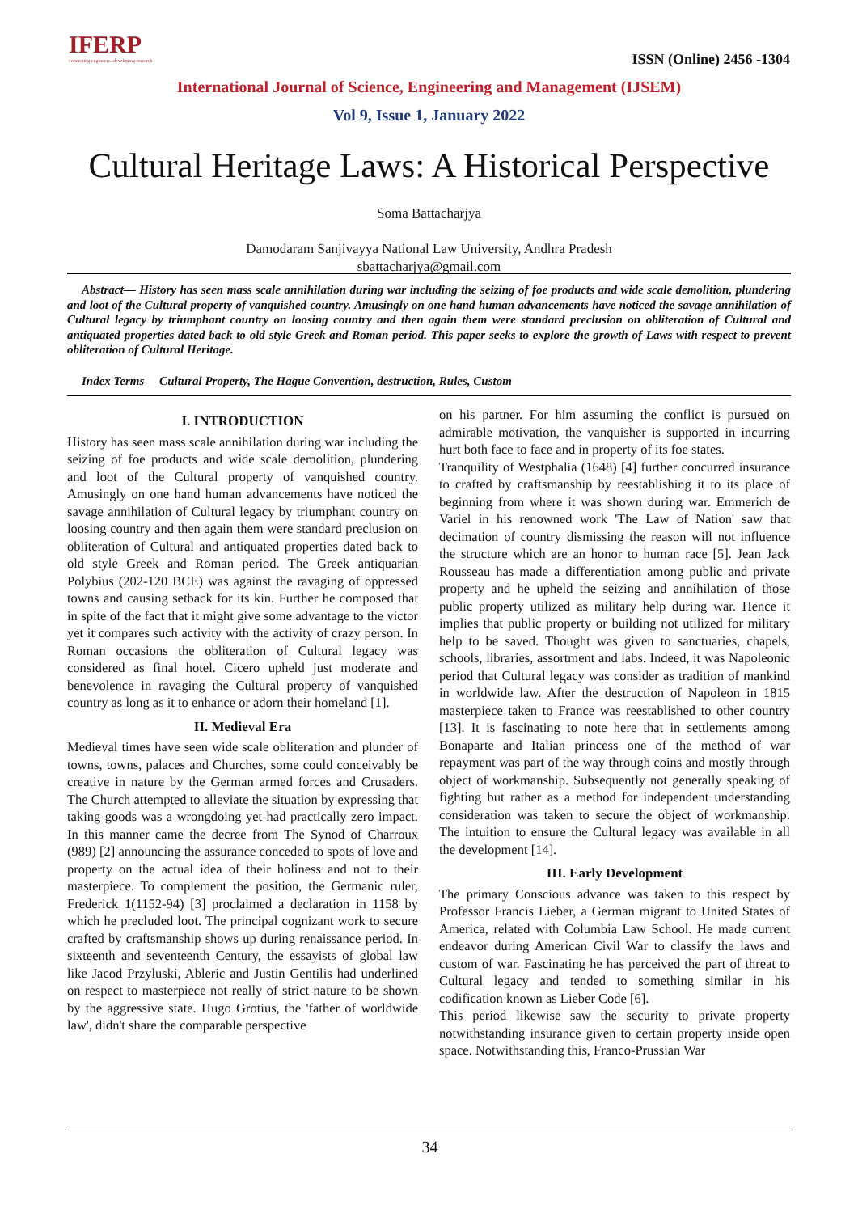IFERP
connecting engineers...developing research
ISSN (Online) 2456 -1304
International Journal of Science, Engineering and Management (IJSEM)
Vol 9, Issue 1, January 2022
Cultural Heritage Laws: A Historical Perspective
Soma Battacharjya
Damodaram Sanjivayya National Law University, Andhra Pradesh
sbattacharjya@gmail.com
Abstract— History has seen mass scale annihilation during war including the seizing of foe products and wide scale demolition, plundering and loot of the Cultural property of vanquished country. Amusingly on one hand human advancements have noticed the savage annihilation of Cultural legacy by triumphant country on loosing country and then again them were standard preclusion on obliteration of Cultural and antiquated properties dated back to old style Greek and Roman period. This paper seeks to explore the growth of Laws with respect to prevent obliteration of Cultural Heritage.
Index Terms— Cultural Property, The Hague Convention, destruction, Rules, Custom
I. INTRODUCTION
History has seen mass scale annihilation during war including the seizing of foe products and wide scale demolition, plundering and loot of the Cultural property of vanquished country. Amusingly on one hand human advancements have noticed the savage annihilation of Cultural legacy by triumphant country on loosing country and then again them were standard preclusion on obliteration of Cultural and antiquated properties dated back to old style Greek and Roman period. The Greek antiquarian Polybius (202-120 BCE) was against the ravaging of oppressed towns and causing setback for its kin. Further he composed that in spite of the fact that it might give some advantage to the victor yet it compares such activity with the activity of crazy person. In Roman occasions the obliteration of Cultural legacy was considered as final hotel. Cicero upheld just moderate and benevolence in ravaging the Cultural property of vanquished country as long as it to enhance or adorn their homeland [1].
II. Medieval Era
Medieval times have seen wide scale obliteration and plunder of towns, towns, palaces and Churches, some could conceivably be creative in nature by the German armed forces and Crusaders. The Church attempted to alleviate the situation by expressing that taking goods was a wrongdoing yet had practically zero impact. In this manner came the decree from The Synod of Charroux (989) [2] announcing the assurance conceded to spots of love and property on the actual idea of their holiness and not to their masterpiece. To complement the position, the Germanic ruler, Frederick 1(1152-94) [3] proclaimed a declaration in 1158 by which he precluded loot. The principal cognizant work to secure crafted by craftsmanship shows up during renaissance period. In sixteenth and seventeenth Century, the essayists of global law like Jacod Przyluski, Ableric and Justin Gentilis had underlined on respect to masterpiece not really of strict nature to be shown by the aggressive state. Hugo Grotius, the 'father of worldwide law', didn't share the comparable perspective
on his partner. For him assuming the conflict is pursued on admirable motivation, the vanquisher is supported in incurring hurt both face to face and in property of its foe states.
Tranquility of Westphalia (1648) [4] further concurred insurance to crafted by craftsmanship by reestablishing it to its place of beginning from where it was shown during war. Emmerich de Variel in his renowned work 'The Law of Nation' saw that decimation of country dismissing the reason will not influence the structure which are an honor to human race [5]. Jean Jack Rousseau has made a differentiation among public and private property and he upheld the seizing and annihilation of those public property utilized as military help during war. Hence it implies that public property or building not utilized for military help to be saved. Thought was given to sanctuaries, chapels, schools, libraries, assortment and labs. Indeed, it was Napoleonic period that Cultural legacy was consider as tradition of mankind in worldwide law. After the destruction of Napoleon in 1815 masterpiece taken to France was reestablished to other country [13]. It is fascinating to note here that in settlements among Bonaparte and Italian princess one of the method of war repayment was part of the way through coins and mostly through object of workmanship. Subsequently not generally speaking of fighting but rather as a method for independent understanding consideration was taken to secure the object of workmanship. The intuition to ensure the Cultural legacy was available in all the development [14].
III. Early Development
The primary Conscious advance was taken to this respect by Professor Francis Lieber, a German migrant to United States of America, related with Columbia Law School. He made current endeavor during American Civil War to classify the laws and custom of war. Fascinating he has perceived the part of threat to Cultural legacy and tended to something similar in his codification known as Lieber Code [6].
This period likewise saw the security to private property notwithstanding insurance given to certain property inside open space. Notwithstanding this, Franco-Prussian War
34